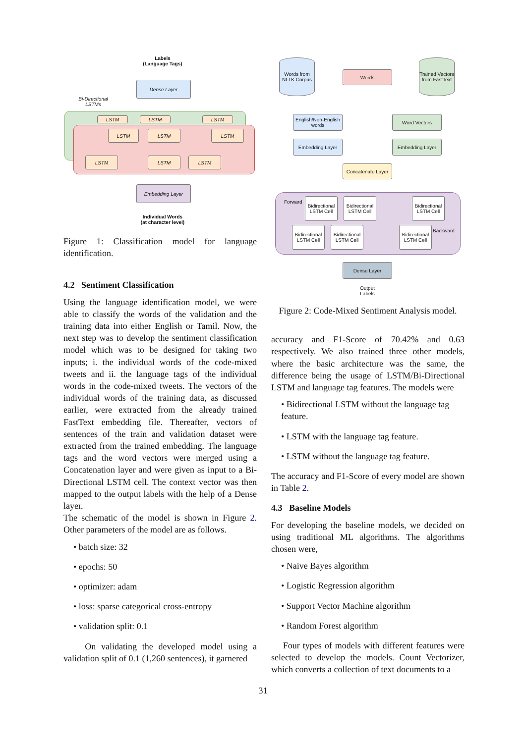Labels
(Language Tags)
Dense Layer
Bi-Directional LSTMs
LSTM LSTM LSTM
LSTM LSTM LSTM
LSTM LSTM LSTM
Embedding Layer
Individual Words
(at character level)
Figure 1: Classification model for language identification.
4.2 Sentiment Classification
Using the language identification model, we were able to classify the words of the validation and the training data into either English or Tamil. Now, the next step was to develop the sentiment classification model which was to be designed for taking two inputs; i. the individual words of the code-mixed tweets and ii. the language tags of the individual words in the code-mixed tweets. The vectors of the individual words of the training data, as discussed earlier, were extracted from the already trained FastText embedding file. Thereafter, vectors of sentences of the train and validation dataset were extracted from the trained embedding. The language tags and the word vectors were merged using a Concatenation layer and were given as input to a Bi-Directional LSTM cell. The context vector was then mapped to the output labels with the help of a Dense layer.
The schematic of the model is shown in Figure 2. Other parameters of the model are as follows.
• batch size: 32
• epochs: 50
• optimizer: adam
• loss: sparse categorical cross-entropy
• validation split: 0.1
On validating the developed model using a validation split of 0.1 (1,260 sentences), it garnered
Words from NLTK Corpus
Words
Trained Vectors from FastText
English/Non-English words
Word Vectors
Embedding Layer Embedding Layer
Concatenate Layer
Forward
Bidirectional LSTM Cell
Bidirectional LSTM Cell
Bidirectional LSTM Cell
Bidirectional LSTM Cell
Bidirectional LSTM Cell
Bidirectional LSTM Cell
Backward
Dense Layer
Output Labels
Figure 2: Code-Mixed Sentiment Analysis model.
accuracy and F1-Score of 70.42% and 0.63 respectively. We also trained three other models, where the basic architecture was the same, the difference being the usage of LSTM/Bi-Directional LSTM and language tag features. The models were
• Bidirectional LSTM without the language tag feature.
• LSTM with the language tag feature.
• LSTM without the language tag feature.
The accuracy and F1-Score of every model are shown in Table 2.
4.3 Baseline Models
For developing the baseline models, we decided on using traditional ML algorithms. The algorithms chosen were,
• Naive Bayes algorithm
• Logistic Regression algorithm
• Support Vector Machine algorithm
• Random Forest algorithm
Four types of models with different features were selected to develop the models. Count Vectorizer, which converts a collection of text documents to a
31